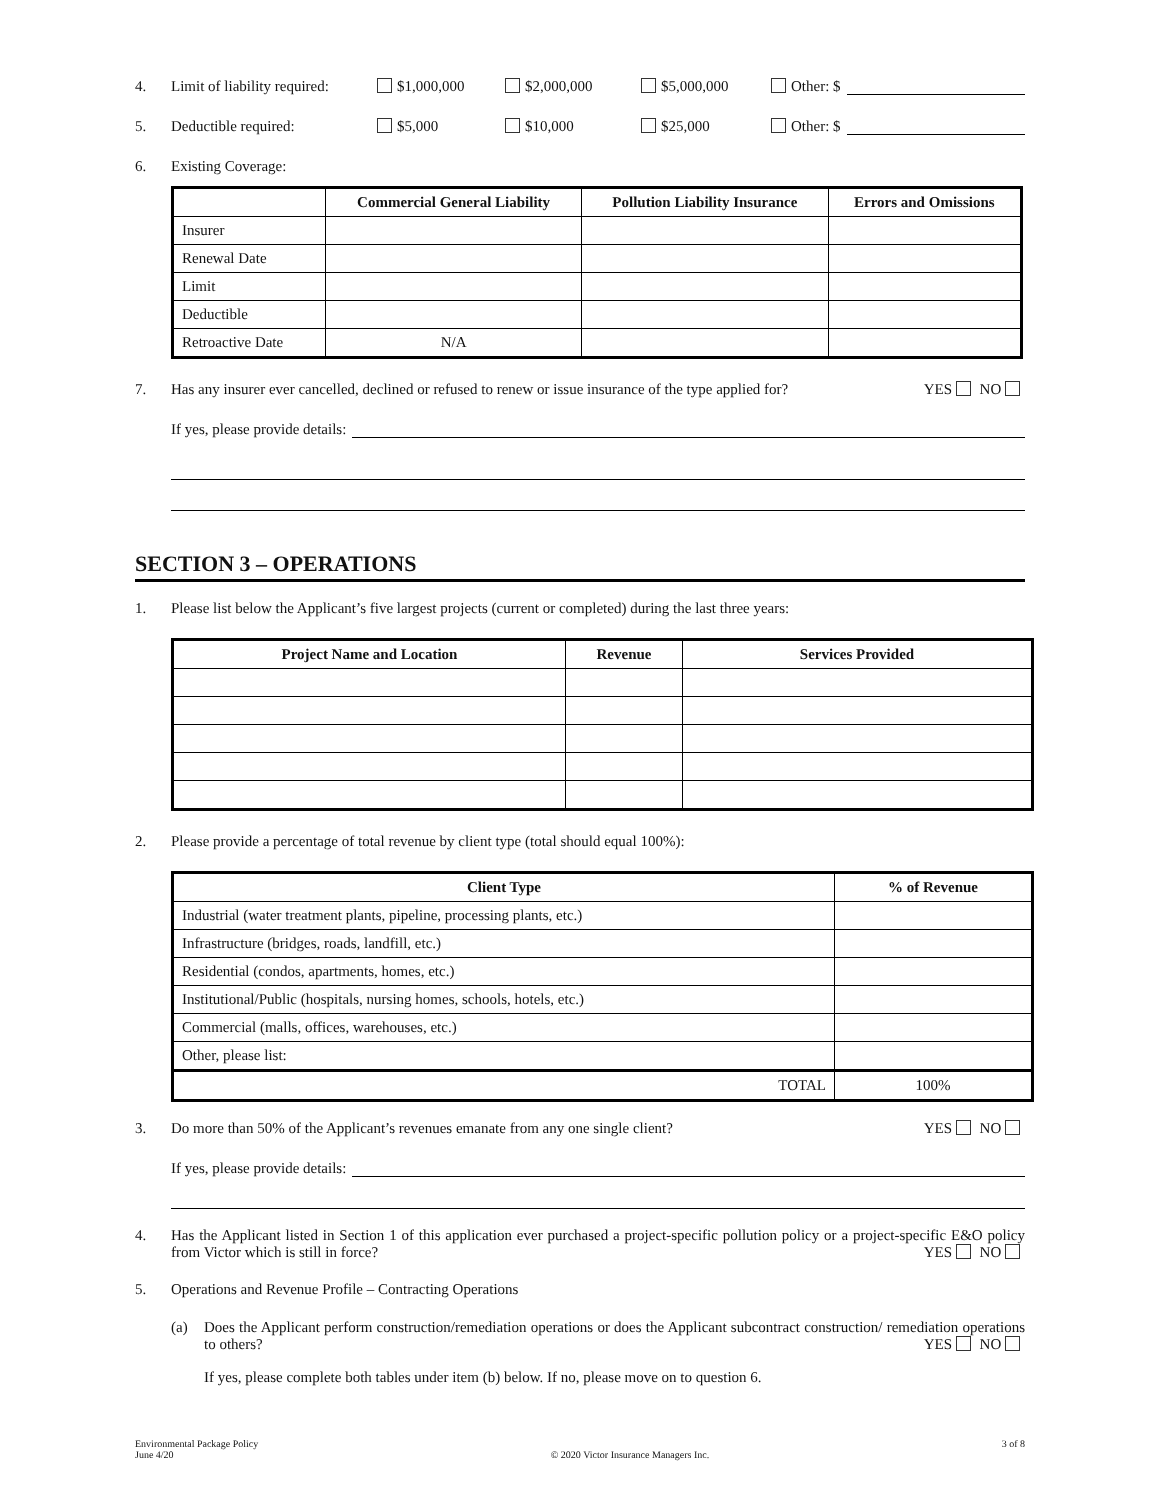4. Limit of liability required: $1,000,000 $2,000,000 $5,000,000 Other: $
5. Deductible required: $5,000 $10,000 $25,000 Other: $
6. Existing Coverage:
| | Commercial General Liability | Pollution Liability Insurance | Errors and Omissions |
| --- | --- | --- | --- |
| Insurer | | | |
| Renewal Date | | | |
| Limit | | | |
| Deductible | | | |
| Retroactive Date | N/A | | |
7. Has any insurer ever cancelled, declined or refused to renew or issue insurance of the type applied for? YES NO
If yes, please provide details:
SECTION 3 – OPERATIONS
1. Please list below the Applicant’s five largest projects (current or completed) during the last three years:
| Project Name and Location | Revenue | Services Provided |
| --- | --- | --- |
2. Please provide a percentage of total revenue by client type (total should equal 100%):
| Client Type | % of Revenue |
| --- | --- |
| Industrial (water treatment plants, pipeline, processing plants, etc.) | |
| Infrastructure (bridges, roads, landfill, etc.) | |
| Residential (condos, apartments, homes, etc.) | |
| Institutional/Public (hospitals, nursing homes, schools, hotels, etc.) | |
| Commercial (malls, offices, warehouses, etc.) | |
| Other, please list: | |
| TOTAL | 100% |
3. Do more than 50% of the Applicant’s revenues emanate from any one single client? YES NO
If yes, please provide details:
4. Has the Applicant listed in Section 1 of this application ever purchased a project-specific pollution policy or a project-specific E&O policy from Victor which is still in force? YES NO
5. Operations and Revenue Profile – Contracting Operations
(a) Does the Applicant perform construction/remediation operations or does the Applicant subcontract construction/ remediation operations to others? YES NO
If yes, please complete both tables under item (b) below. If no, please move on to question 6.
Environmental Package Policy
June 4/20 © 2020 Victor Insurance Managers Inc. 3 of 8